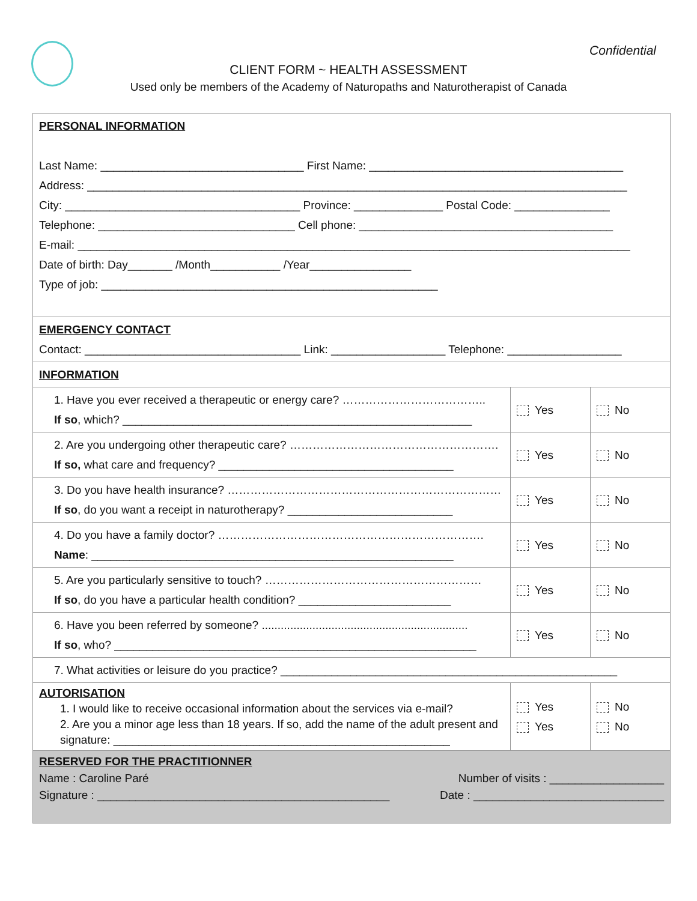Confidential
CLIENT FORM ~ HEALTH ASSESSMENT
Used only be members of the Academy of Naturopaths and Naturotherapist of Canada
| PERSONAL INFORMATION Last Name: ________________________________ First Name: ________________________________________ Address: _____________________________________________________________________________________ City: _____________________________________ Province: ______________ Postal Code: _______________ Telephone: _______________________________ Cell phone: ________________________________________ E-mail: _______________________________________________________________________________________ Date of birth: Day_______ /Month___________ /Year________________ Type of job: _____________________________________________________ | | |
| EMERGENCY CONTACT Contact: __________________________________ Link: __________________ Telephone: __________________ | | |
| INFORMATION | | |
| 1. Have you ever received a therapeutic or energy care? ……………………………….. If so , which? _______________________________________________________ | Yes | No |
| 2. Are you undergoing other therapeutic care? ………………………………………………. If so, what care and frequency? _____________________________________ | Yes | No |
| 3. Do you have health insurance? ……………………………………………………………… If so , do you want a receipt in naturotherapy? __________________________ | Yes | No |
| 4. Do you have a family doctor? ……………………………………………………………. Name : _________________________________________________________ | Yes | No |
| 5. Are you particularly sensitive to touch? ………………………………………………… If so , do you have a particular health condition? ________________________ | Yes | No |
| 6. Have you been referred by someone? ................................................................. If so , who? _________________________________________________________ | Yes | No |
| 7. What activities or leisure do you practice? _____________________________________________________ | | |
| AUTORISATION 1. I would like to receive occasional information about the services via e-mail? 2. Are you a minor age less than 18 years. If so, add the name of the adult present and signature: _____________________________________________________ | Yes Yes | No No |
| RESERVED FOR THE PRACTITIONNER Name : Caroline Paré Number of visits : __________________ Signature : ______________________________________________ Date : ______________________________ | | |